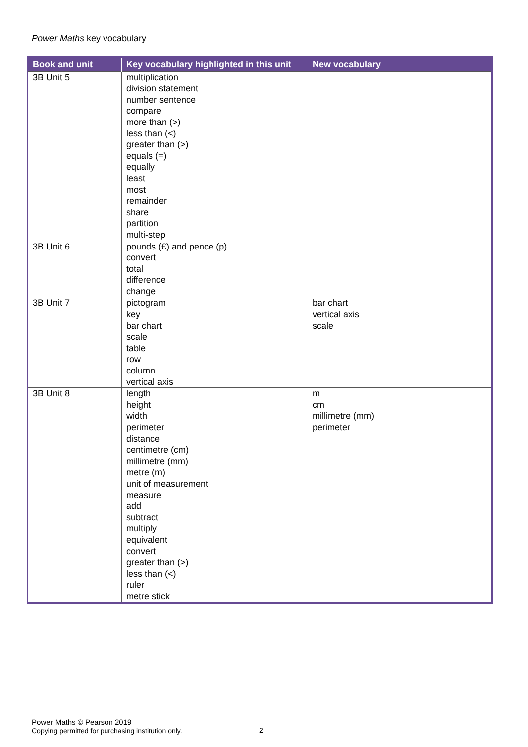Power Maths key vocabulary
| Book and unit | Key vocabulary highlighted in this unit | New vocabulary |
| --- | --- | --- |
| 3B Unit 5 | multiplication division statement number sentence compare more than (>) less than (<) greater than (>) equals (=) equally least most remainder share partition multi-step | |
| 3B Unit 6 | pounds (£) and pence (p) convert total difference change | |
| 3B Unit 7 | pictogram key bar chart scale table row column vertical axis | bar chart vertical axis scale |
| 3B Unit 8 | length height width perimeter distance centimetre (cm) millimetre (mm) metre (m) unit of measurement measure add subtract multiply equivalent convert greater than (>) less than (<) ruler metre stick | m cm millimetre (mm) perimeter |
Power Maths © Pearson 2019
Copying permitted for purchasing institution only.
2